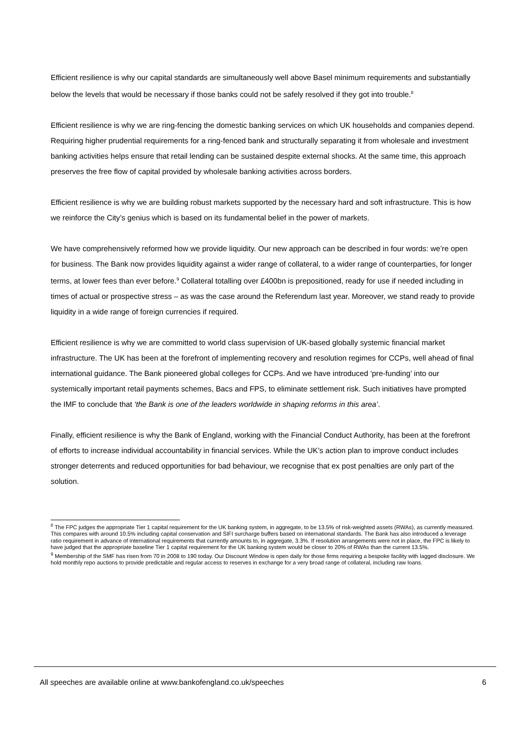Efficient resilience is why our capital standards are simultaneously well above Basel minimum requirements and substantially below the levels that would be necessary if those banks could not be safely resolved if they got into trouble.<sup>8</sup>
Efficient resilience is why we are ring-fencing the domestic banking services on which UK households and companies depend. Requiring higher prudential requirements for a ring-fenced bank and structurally separating it from wholesale and investment banking activities helps ensure that retail lending can be sustained despite external shocks. At the same time, this approach preserves the free flow of capital provided by wholesale banking activities across borders.
Efficient resilience is why we are building robust markets supported by the necessary hard and soft infrastructure. This is how we reinforce the City’s genius which is based on its fundamental belief in the power of markets.
We have comprehensively reformed how we provide liquidity. Our new approach can be described in four words: we’re open for business. The Bank now provides liquidity against a wider range of collateral, to a wider range of counterparties, for longer terms, at lower fees than ever before.<sup>9</sup> Collateral totalling over £400bn is prepositioned, ready for use if needed including in times of actual or prospective stress – as was the case around the Referendum last year. Moreover, we stand ready to provide liquidity in a wide range of foreign currencies if required.
Efficient resilience is why we are committed to world class supervision of UK-based globally systemic financial market infrastructure. The UK has been at the forefront of implementing recovery and resolution regimes for CCPs, well ahead of final international guidance. The Bank pioneered global colleges for CCPs. And we have introduced ‘pre-funding’ into our systemically important retail payments schemes, Bacs and FPS, to eliminate settlement risk. Such initiatives have prompted the IMF to conclude that ‘the Bank is one of the leaders worldwide in shaping reforms in this area’.
Finally, efficient resilience is why the Bank of England, working with the Financial Conduct Authority, has been at the forefront of efforts to increase individual accountability in financial services. While the UK’s action plan to improve conduct includes stronger deterrents and reduced opportunities for bad behaviour, we recognise that ex post penalties are only part of the solution.
<sup>8</sup> The FPC judges the appropriate Tier 1 capital requirement for the UK banking system, in aggregate, to be 13.5% of risk-weighted assets (RWAs), as currently measured. This compares with around 10.5% including capital conservation and SIFI surcharge buffers based on international standards. The Bank has also introduced a leverage ratio requirement in advance of international requirements that currently amounts to, in aggregate, 3.3%. If resolution arrangements were not in place, the FPC is likely to have judged that the appropriate baseline Tier 1 capital requirement for the UK banking system would be closer to 20% of RWAs than the current 13.5%.
<sup>9</sup> Membership of the SMF has risen from 70 in 2008 to 190 today. Our Discount Window is open daily for those firms requiring a bespoke facility with lagged disclosure. We hold monthly repo auctions to provide predictable and regular access to reserves in exchange for a very broad range of collateral, including raw loans.
All speeches are available online at www.bankofengland.co.uk/speeches 6